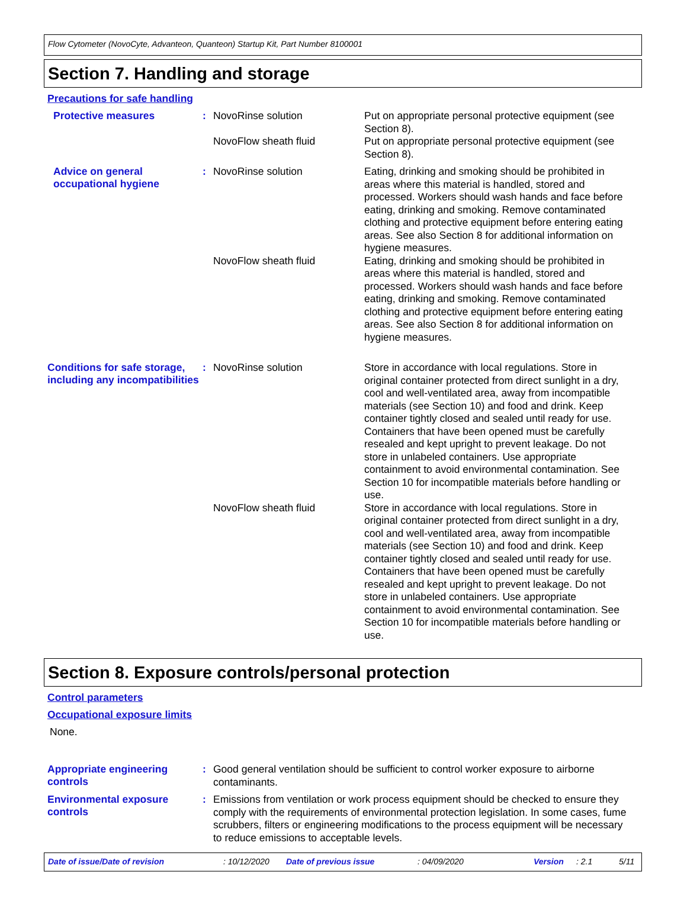Flow Cytometer (NovoCyte, Advanteon, Quanteon) Startup Kit, Part Number 8100001
Section 7. Handling and storage
Precautions for safe handling
Protective measures : NovoRinse solution
Put on appropriate personal protective equipment (see Section 8).
NovoFlow sheath fluid
Put on appropriate personal protective equipment (see Section 8).
Advice on general occupational hygiene
: NovoRinse solution
Eating, drinking and smoking should be prohibited in areas where this material is handled, stored and processed. Workers should wash hands and face before eating, drinking and smoking. Remove contaminated clothing and protective equipment before entering eating areas. See also Section 8 for additional information on hygiene measures.
NovoFlow sheath fluid
Eating, drinking and smoking should be prohibited in areas where this material is handled, stored and processed. Workers should wash hands and face before eating, drinking and smoking. Remove contaminated clothing and protective equipment before entering eating areas. See also Section 8 for additional information on hygiene measures.
Conditions for safe storage, including any incompatibilities
: NovoRinse solution
Store in accordance with local regulations. Store in original container protected from direct sunlight in a dry, cool and well-ventilated area, away from incompatible materials (see Section 10) and food and drink. Keep container tightly closed and sealed until ready for use. Containers that have been opened must be carefully resealed and kept upright to prevent leakage. Do not store in unlabeled containers. Use appropriate containment to avoid environmental contamination. See Section 10 for incompatible materials before handling or use.
NovoFlow sheath fluid
Store in accordance with local regulations. Store in original container protected from direct sunlight in a dry, cool and well-ventilated area, away from incompatible materials (see Section 10) and food and drink. Keep container tightly closed and sealed until ready for use. Containers that have been opened must be carefully resealed and kept upright to prevent leakage. Do not store in unlabeled containers. Use appropriate containment to avoid environmental contamination. See Section 10 for incompatible materials before handling or use.
Section 8. Exposure controls/personal protection
Control parameters
Occupational exposure limits
None.
Appropriate engineering controls
:
Good general ventilation should be sufficient to control worker exposure to airborne contaminants.
Environmental exposure controls
:
Emissions from ventilation or work process equipment should be checked to ensure they comply with the requirements of environmental protection legislation. In some cases, fume scrubbers, filters or engineering modifications to the process equipment will be necessary to reduce emissions to acceptable levels.
Date of issue/Date of revision: 10/12/2020 Date of previous issue: 04/09/2020 Version: 2.1 5/11